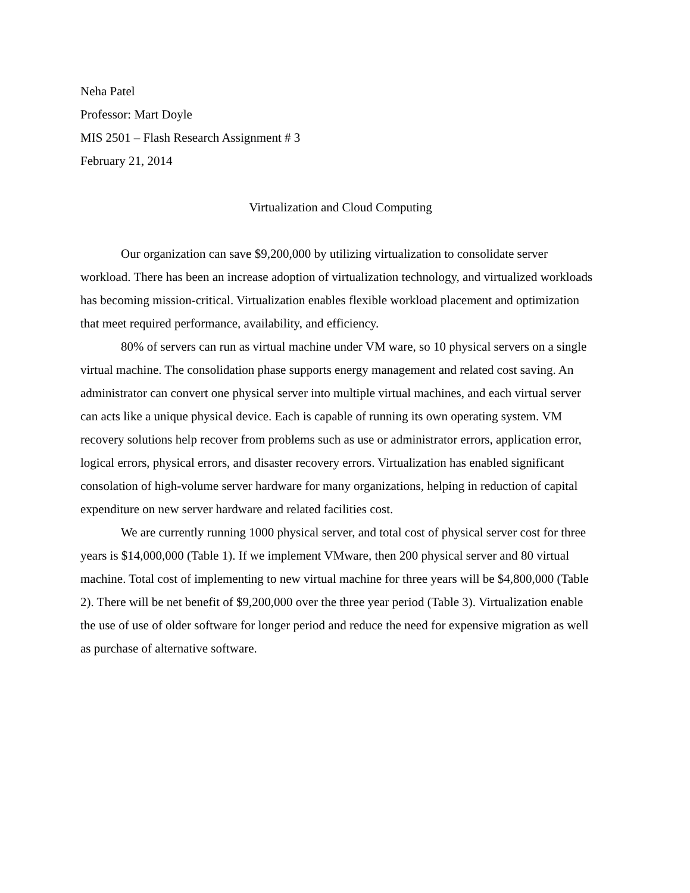Neha Patel
Professor: Mart Doyle
MIS 2501 – Flash Research Assignment # 3
February 21, 2014
Virtualization and Cloud Computing
Our organization can save $9,200,000 by utilizing virtualization to consolidate server workload. There has been an increase adoption of virtualization technology, and virtualized workloads has becoming mission-critical. Virtualization enables flexible workload placement and optimization that meet required performance, availability, and efficiency.
80% of servers can run as virtual machine under VM ware, so 10 physical servers on a single virtual machine. The consolidation phase supports energy management and related cost saving. An administrator can convert one physical server into multiple virtual machines, and each virtual server can acts like a unique physical device. Each is capable of running its own operating system. VM recovery solutions help recover from problems such as use or administrator errors, application error, logical errors, physical errors, and disaster recovery errors. Virtualization has enabled significant consolation of high-volume server hardware for many organizations, helping in reduction of capital expenditure on new server hardware and related facilities cost.
We are currently running 1000 physical server, and total cost of physical server cost for three years is $14,000,000 (Table 1). If we implement VMware, then 200 physical server and 80 virtual machine. Total cost of implementing to new virtual machine for three years will be $4,800,000 (Table 2). There will be net benefit of $9,200,000 over the three year period (Table 3). Virtualization enable the use of use of older software for longer period and reduce the need for expensive migration as well as purchase of alternative software.